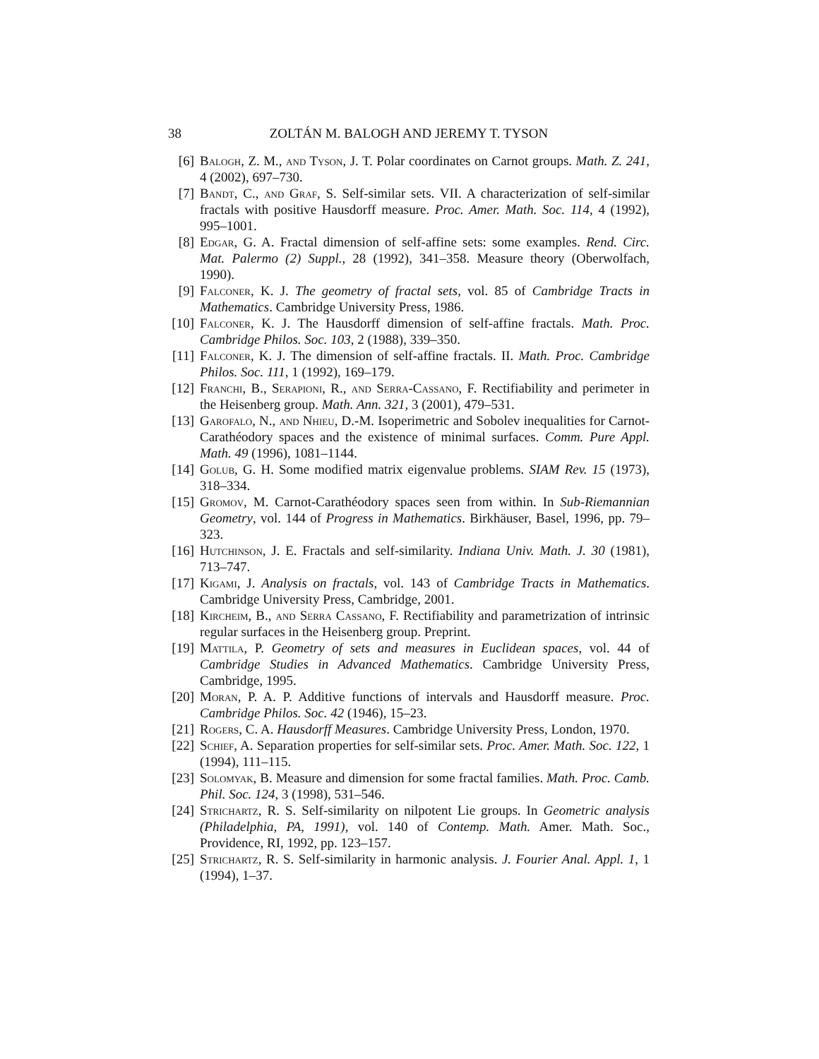38 ZOLTÁN M. BALOGH AND JEREMY T. TYSON
[6] Balogh, Z. M., and Tyson, J. T. Polar coordinates on Carnot groups. Math. Z. 241, 4 (2002), 697–730.
[7] Bandt, C., and Graf, S. Self-similar sets. VII. A characterization of self-similar fractals with positive Hausdorff measure. Proc. Amer. Math. Soc. 114, 4 (1992), 995–1001.
[8] Edgar, G. A. Fractal dimension of self-affine sets: some examples. Rend. Circ. Mat. Palermo (2) Suppl., 28 (1992), 341–358. Measure theory (Oberwolfach, 1990).
[9] Falconer, K. J. The geometry of fractal sets, vol. 85 of Cambridge Tracts in Mathematics. Cambridge University Press, 1986.
[10] Falconer, K. J. The Hausdorff dimension of self-affine fractals. Math. Proc. Cambridge Philos. Soc. 103, 2 (1988), 339–350.
[11] Falconer, K. J. The dimension of self-affine fractals. II. Math. Proc. Cambridge Philos. Soc. 111, 1 (1992), 169–179.
[12] Franchi, B., Serapioni, R., and Serra-Cassano, F. Rectifiability and perimeter in the Heisenberg group. Math. Ann. 321, 3 (2001), 479–531.
[13] Garofalo, N., and Nhieu, D.-M. Isoperimetric and Sobolev inequalities for Carnot-Carathéodory spaces and the existence of minimal surfaces. Comm. Pure Appl. Math. 49 (1996), 1081–1144.
[14] Golub, G. H. Some modified matrix eigenvalue problems. SIAM Rev. 15 (1973), 318–334.
[15] Gromov, M. Carnot-Carathéodory spaces seen from within. In Sub-Riemannian Geometry, vol. 144 of Progress in Mathematics. Birkhäuser, Basel, 1996, pp. 79–323.
[16] Hutchinson, J. E. Fractals and self-similarity. Indiana Univ. Math. J. 30 (1981), 713–747.
[17] Kigami, J. Analysis on fractals, vol. 143 of Cambridge Tracts in Mathematics. Cambridge University Press, Cambridge, 2001.
[18] Kircheim, B., and Serra Cassano, F. Rectifiability and parametrization of intrinsic regular surfaces in the Heisenberg group. Preprint.
[19] Mattila, P. Geometry of sets and measures in Euclidean spaces, vol. 44 of Cambridge Studies in Advanced Mathematics. Cambridge University Press, Cambridge, 1995.
[20] Moran, P. A. P. Additive functions of intervals and Hausdorff measure. Proc. Cambridge Philos. Soc. 42 (1946), 15–23.
[21] Rogers, C. A. Hausdorff Measures. Cambridge University Press, London, 1970.
[22] Schief, A. Separation properties for self-similar sets. Proc. Amer. Math. Soc. 122, 1 (1994), 111–115.
[23] Solomyak, B. Measure and dimension for some fractal families. Math. Proc. Camb. Phil. Soc. 124, 3 (1998), 531–546.
[24] Strichartz, R. S. Self-similarity on nilpotent Lie groups. In Geometric analysis (Philadelphia, PA, 1991), vol. 140 of Contemp. Math. Amer. Math. Soc., Providence, RI, 1992, pp. 123–157.
[25] Strichartz, R. S. Self-similarity in harmonic analysis. J. Fourier Anal. Appl. 1, 1 (1994), 1–37.